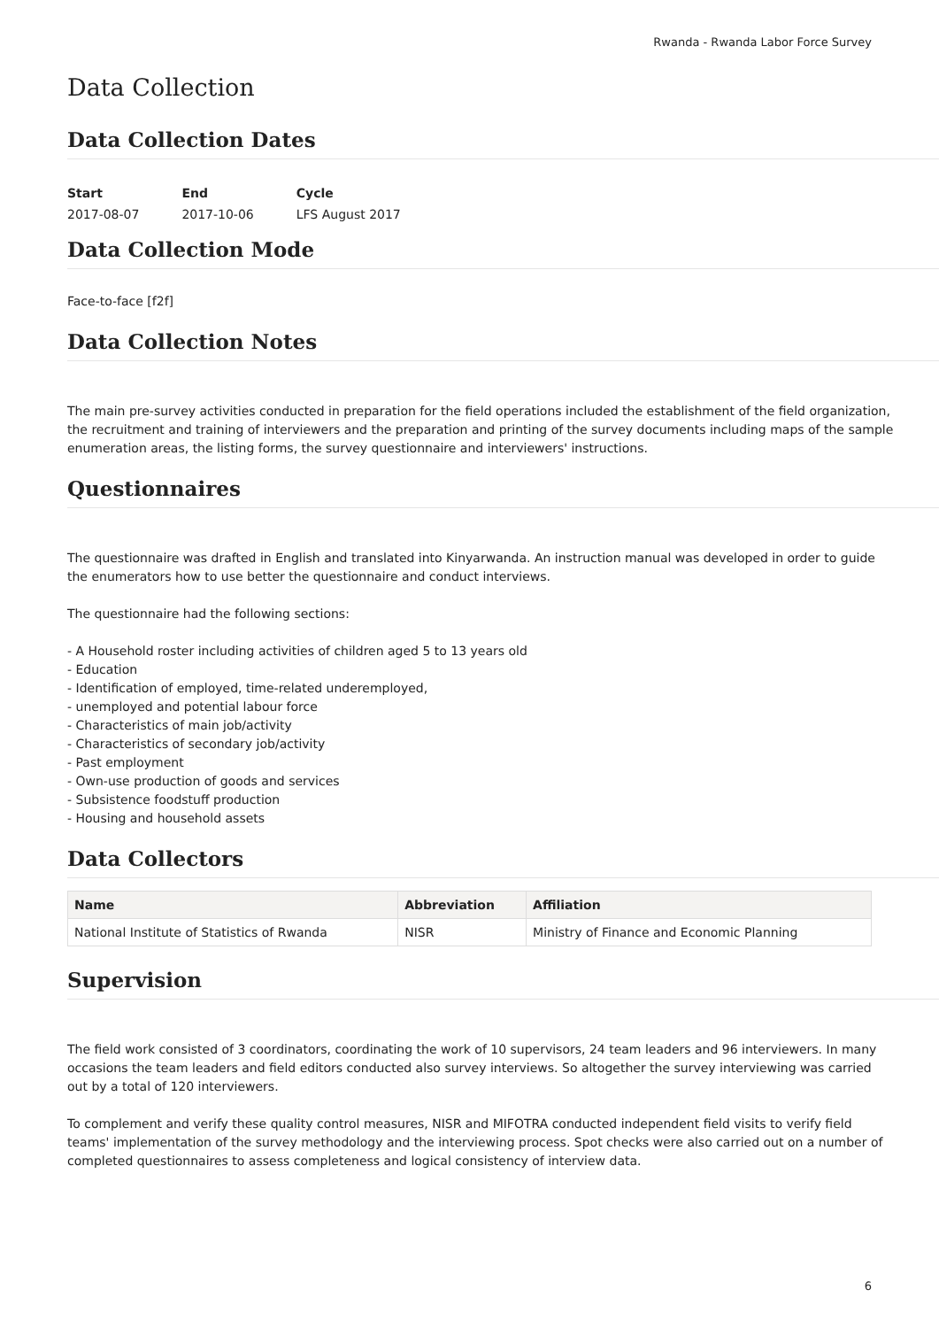Rwanda - Rwanda Labor Force Survey
Data Collection
Data Collection Dates
| Start | End | Cycle |
| 2017-08-07 | 2017-10-06 | LFS August 2017 |
Data Collection Mode
Face-to-face [f2f]
Data Collection Notes
The main pre-survey activities conducted in preparation for the field operations included the establishment of the field organization, the recruitment and training of interviewers and the preparation and printing of the survey documents including maps of the sample enumeration areas, the listing forms, the survey questionnaire and interviewers' instructions.
Questionnaires
The questionnaire was drafted in English and translated into Kinyarwanda. An instruction manual was developed in order to guide the enumerators how to use better the questionnaire and conduct interviews.
The questionnaire had the following sections:
- A Household roster including activities of children aged 5 to 13 years old
- Education
- Identification of employed, time-related underemployed,
- unemployed and potential labour force
- Characteristics of main job/activity
- Characteristics of secondary job/activity
- Past employment
- Own-use production of goods and services
- Subsistence foodstuff production
- Housing and household assets
Data Collectors
| Name | Abbreviation | Affiliation |
| --- | --- | --- |
| National Institute of Statistics of Rwanda | NISR | Ministry of Finance and Economic Planning |
Supervision
The field work consisted of 3 coordinators, coordinating the work of 10 supervisors, 24 team leaders and 96 interviewers. In many occasions the team leaders and field editors conducted also survey interviews. So altogether the survey interviewing was carried out by a total of 120 interviewers.
To complement and verify these quality control measures, NISR and MIFOTRA conducted independent field visits to verify field teams' implementation of the survey methodology and the interviewing process. Spot checks were also carried out on a number of completed questionnaires to assess completeness and logical consistency of interview data.
6